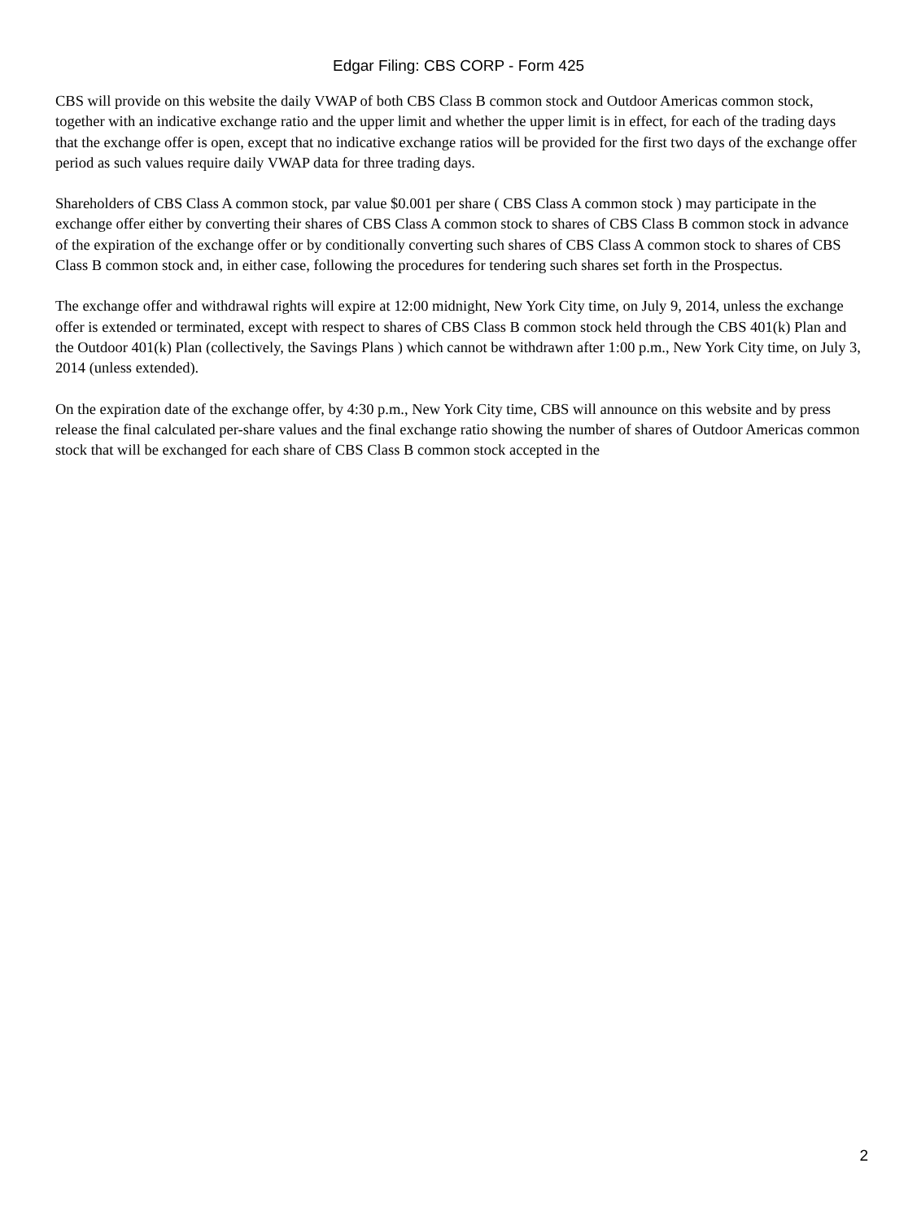Edgar Filing: CBS CORP - Form 425
CBS will provide on this website the daily VWAP of both CBS Class B common stock and Outdoor Americas common stock, together with an indicative exchange ratio and the upper limit and whether the upper limit is in effect, for each of the trading days that the exchange offer is open, except that no indicative exchange ratios will be provided for the first two days of the exchange offer period as such values require daily VWAP data for three trading days.
Shareholders of CBS Class A common stock, par value $0.001 per share ( CBS Class A common stock ) may participate in the exchange offer either by converting their shares of CBS Class A common stock to shares of CBS Class B common stock in advance of the expiration of the exchange offer or by conditionally converting such shares of CBS Class A common stock to shares of CBS Class B common stock and, in either case, following the procedures for tendering such shares set forth in the Prospectus.
The exchange offer and withdrawal rights will expire at 12:00 midnight, New York City time, on July 9, 2014, unless the exchange offer is extended or terminated, except with respect to shares of CBS Class B common stock held through the CBS 401(k) Plan and the Outdoor 401(k) Plan (collectively, the Savings Plans ) which cannot be withdrawn after 1:00 p.m., New York City time, on July 3, 2014 (unless extended).
On the expiration date of the exchange offer, by 4:30 p.m., New York City time, CBS will announce on this website and by press release the final calculated per-share values and the final exchange ratio showing the number of shares of Outdoor Americas common stock that will be exchanged for each share of CBS Class B common stock accepted in the
2